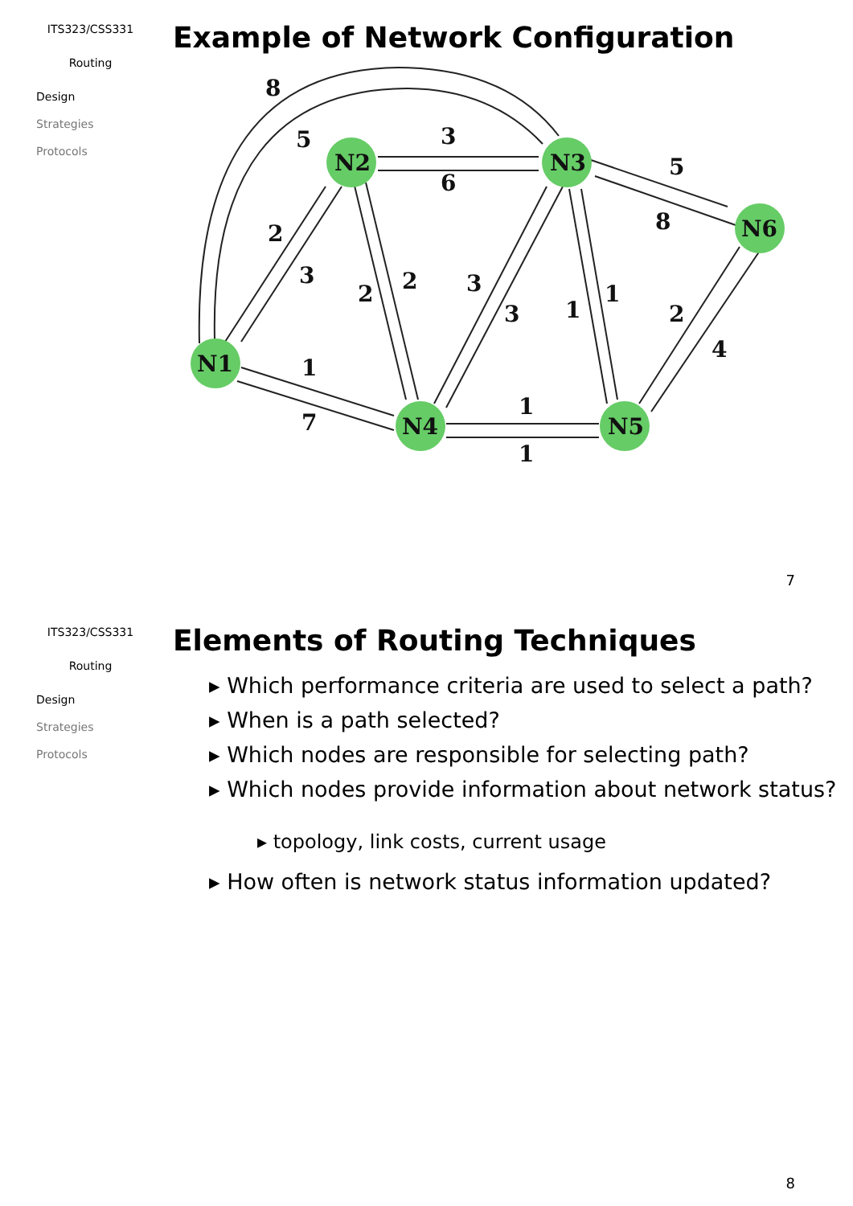ITS323/CSS331
Routing
Design
Strategies
Protocols
Example of Network Configuration
N1
N2
N3
N6
N4
N5
8
5
3
6
5
8
2
3
2
2
3
3
1
1
2
4
1
7
1
1
7
ITS323/CSS331
Routing
Design
Strategies
Protocols
Elements of Routing Techniques
▸ Which performance criteria are used to select a path?
▸ When is a path selected?
▸ Which nodes are responsible for selecting path?
▸ Which nodes provide information about network status?
▸ topology, link costs, current usage
▸ How often is network status information updated?
8